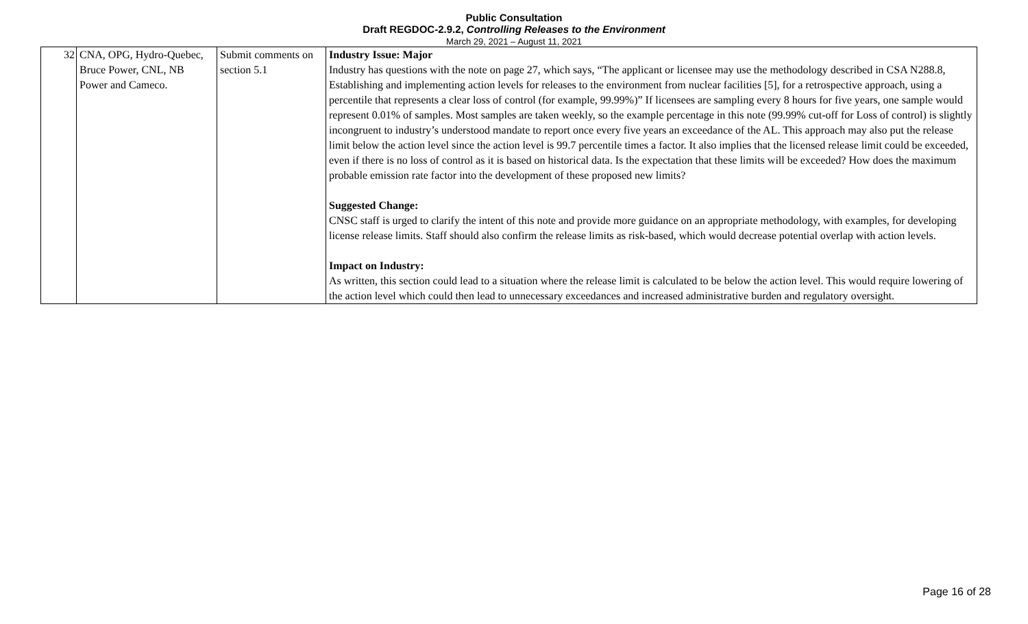Public Consultation
Draft REGDOC-2.9.2, Controlling Releases to the Environment
March 29, 2021 – August 11, 2021
| 32 | CNA, OPG, Hydro-Quebec, Bruce Power, CNL, NB Power and Cameco. | Submit comments on section 5.1 | Industry Issue: Major Industry has questions with the note on page 27, which says, “The applicant or licensee may use the methodology described in CSA N288.8, Establishing and implementing action levels for releases to the environment from nuclear facilities [5], for a retrospective approach, using a percentile that represents a clear loss of control (for example, 99.99%)” If licensees are sampling every 8 hours for five years, one sample would represent 0.01% of samples. Most samples are taken weekly, so the example percentage in this note (99.99% cut-off for Loss of control) is slightly incongruent to industry’s understood mandate to report once every five years an exceedance of the AL. This approach may also put the release limit below the action level since the action level is 99.7 percentile times a factor. It also implies that the licensed release limit could be exceeded, even if there is no loss of control as it is based on historical data. Is the expectation that these limits will be exceeded? How does the maximum probable emission rate factor into the development of these proposed new limits? Suggested Change: CNSC staff is urged to clarify the intent of this note and provide more guidance on an appropriate methodology, with examples, for developing license release limits. Staff should also confirm the release limits as risk-based, which would decrease potential overlap with action levels. Impact on Industry: As written, this section could lead to a situation where the release limit is calculated to be below the action level. This would require lowering of the action level which could then lead to unnecessary exceedances and increased administrative burden and regulatory oversight. |
Page 16 of 28